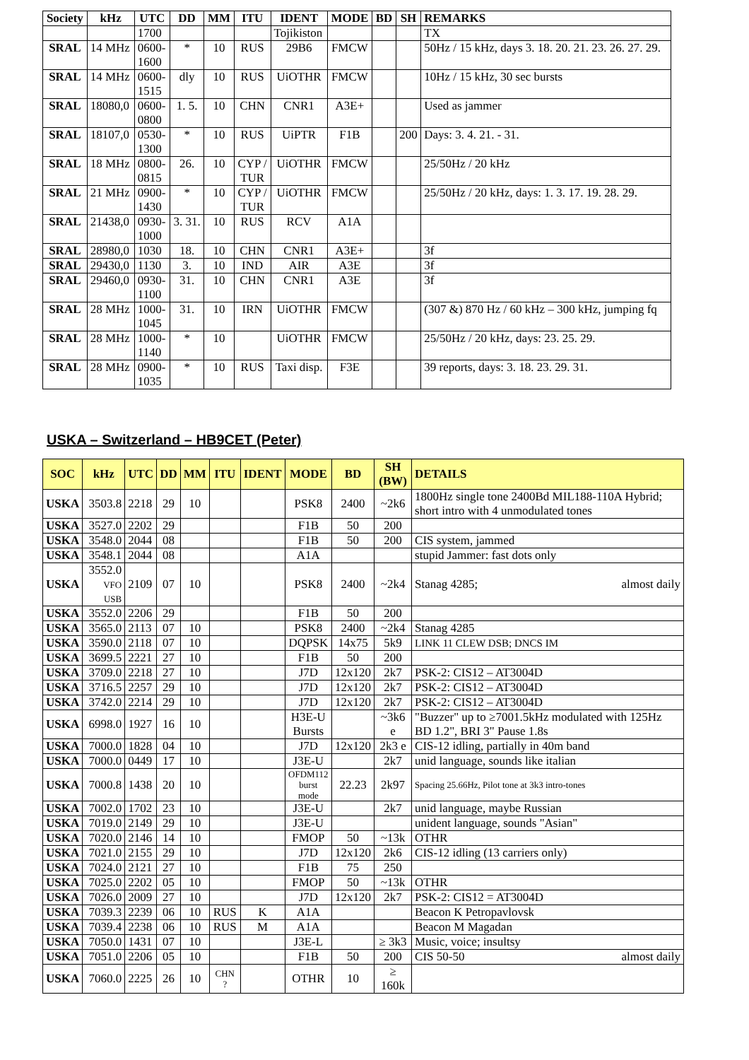| Society | kHz | UTC | DD | MM | ITU | IDENT | MODE | BD | SH | REMARKS |
| --- | --- | --- | --- | --- | --- | --- | --- | --- | --- | --- |
| | | 1700 | | | | Tojikiston | | | | TX |
| SRAL | 14 MHz | 0600- 1600 | * | 10 | RUS | 29B6 | FMCW | | | 50Hz / 15 kHz, days 3. 18. 20. 21. 23. 26. 27. 29. |
| SRAL | 14 MHz | 0600- 1515 | dly | 10 | RUS | UiOTHR | FMCW | | | 10Hz / 15 kHz, 30 sec bursts |
| SRAL | 18080,0 | 0600- 0800 | 1. 5. | 10 | CHN | CNR1 | A3E+ | | | Used as jammer |
| SRAL | 18107,0 | 0530- 1300 | * | 10 | RUS | UiPTR | F1B | | 200 | Days: 3. 4. 21. - 31. |
| SRAL | 18 MHz | 0800- 0815 | 26. | 10 | CYP / TUR | UiOTHR | FMCW | | | 25/50Hz / 20 kHz |
| SRAL | 21 MHz | 0900- 1430 | * | 10 | CYP / TUR | UiOTHR | FMCW | | | 25/50Hz / 20 kHz, days: 1. 3. 17. 19. 28. 29. |
| SRAL | 21438,0 | 0930- 1000 | 3. 31. | 10 | RUS | RCV | A1A | | | |
| SRAL | 28980,0 | 1030 | 18. | 10 | CHN | CNR1 | A3E+ | | | 3f |
| SRAL | 29430,0 | 1130 | 3. | 10 | IND | AIR | A3E | | | 3f |
| SRAL | 29460,0 | 0930- 1100 | 31. | 10 | CHN | CNR1 | A3E | | | 3f |
| SRAL | 28 MHz | 1000- 1045 | 31. | 10 | IRN | UiOTHR | FMCW | | | (307 &) 870 Hz / 60 kHz – 300 kHz, jumping fq |
| SRAL | 28 MHz | 1000- 1140 | * | 10 | | UiOTHR | FMCW | | | 25/50Hz / 20 kHz, days: 23. 25. 29. |
| SRAL | 28 MHz | 0900- 1035 | * | 10 | RUS | Taxi disp. | F3E | | | 39 reports, days: 3. 18. 23. 29. 31. |
USKA – Switzerland – HB9CET (Peter)
| SOC | kHz | UTC | DD | MM | ITU | IDENT | MODE | BD | SH (BW) | DETAILS |
| --- | --- | --- | --- | --- | --- | --- | --- | --- | --- | --- |
| USKA | 3503.8 | 2218 | 29 | 10 | | | PSK8 | 2400 | ~2k6 | 1800Hz single tone 2400Bd MIL188-110A Hybrid; short intro with 4 unmodulated tones |
| USKA | 3527.0 | 2202 | 29 | | | | F1B | 50 | 200 | |
| USKA | 3548.0 | 2044 | 08 | | | | F1B | 50 | 200 | CIS system, jammed |
| USKA | 3548.1 | 2044 | 08 | | | | A1A | | | stupid Jammer: fast dots only |
| USKA | 3552.0 VFO USB | 2109 | 07 | 10 | | | PSK8 | 2400 | ~2k4 | Stanag 4285; almost daily |
| USKA | 3552.0 | 2206 | 29 | | | | F1B | 50 | 200 | |
| USKA | 3565.0 | 2113 | 07 | 10 | | | PSK8 | 2400 | ~2k4 | Stanag 4285 |
| USKA | 3590.0 | 2118 | 07 | 10 | | | DQPSK | 14x75 | 5k9 | LINK 11 CLEW DSB; DNCS IM |
| USKA | 3699.5 | 2221 | 27 | 10 | | | F1B | 50 | 200 | |
| USKA | 3709.0 | 2218 | 27 | 10 | | | J7D | 12x120 | 2k7 | PSK-2: CIS12 – AT3004D |
| USKA | 3716.5 | 2257 | 29 | 10 | | | J7D | 12x120 | 2k7 | PSK-2: CIS12 – AT3004D |
| USKA | 3742.0 | 2214 | 29 | 10 | | | J7D | 12x120 | 2k7 | PSK-2: CIS12 – AT3004D |
| USKA | 6998.0 | 1927 | 16 | 10 | | | H3E-U Bursts | | ~3k6 e | "Buzzer" up to ≥7001.5kHz modulated with 125Hz BD 1.2", BRI 3" Pause 1.8s |
| USKA | 7000.0 | 1828 | 04 | 10 | | | J7D | 12x120 | 2k3 e | CIS-12 idling, partially in 40m band |
| USKA | 7000.0 | 0449 | 17 | 10 | | | J3E-U | | 2k7 | unid language, sounds like italian |
| USKA | 7000.8 | 1438 | 20 | 10 | | | OFDM112 burst mode | 22.23 | 2k97 | Spacing 25.66Hz, Pilot tone at 3k3 intro-tones |
| USKA | 7002.0 | 1702 | 23 | 10 | | | J3E-U | | 2k7 | unid language, maybe Russian |
| USKA | 7019.0 | 2149 | 29 | 10 | | | J3E-U | | | unident language, sounds "Asian" |
| USKA | 7020.0 | 2146 | 14 | 10 | | | FMOP | 50 | ~13k | OTHR |
| USKA | 7021.0 | 2155 | 29 | 10 | | | J7D | 12x120 | 2k6 | CIS-12 idling (13 carriers only) |
| USKA | 7024.0 | 2121 | 27 | 10 | | | F1B | 75 | 250 | |
| USKA | 7025.0 | 2202 | 05 | 10 | | | FMOP | 50 | ~13k | OTHR |
| USKA | 7026.0 | 2009 | 27 | 10 | | | J7D | 12x120 | 2k7 | PSK-2: CIS12 = AT3004D |
| USKA | 7039.3 | 2239 | 06 | 10 | RUS | K | A1A | | | Beacon K Petropavlovsk |
| USKA | 7039.4 | 2238 | 06 | 10 | RUS | M | A1A | | | Beacon M Magadan |
| USKA | 7050.0 | 1431 | 07 | 10 | | | J3E-L | | ≥ 3k3 | Music, voice; insultsy |
| USKA | 7051.0 | 2206 | 05 | 10 | | | F1B | 50 | 200 | CIS 50-50 almost daily |
| USKA | 7060.0 | 2225 | 26 | 10 | CHN ? | | OTHR | 10 | ≥ 160k | |